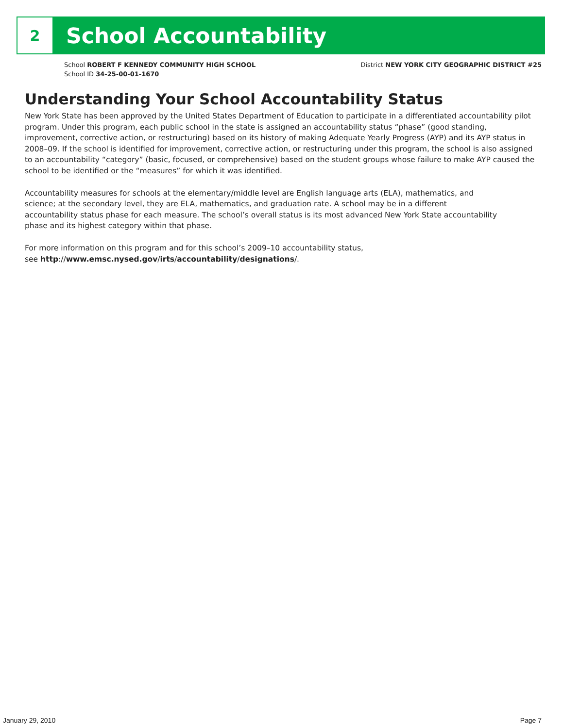2
School Accountability
School ROBERT F KENNEDY COMMUNITY HIGH SCHOOL
School ID 34-25-00-01-1670
District NEW YORK CITY GEOGRAPHIC DISTRICT #25
Understanding Your School Accountability Status
New York State has been approved by the United States Department of Education to participate in a differentiated accountability pilot program. Under this program, each public school in the state is assigned an accountability status “phase” (good standing, improvement, corrective action, or restructuring) based on its history of making Adequate Yearly Progress (AYP) and its AYP status in 2008–09. If the school is identified for improvement, corrective action, or restructuring under this program, the school is also assigned to an accountability “category” (basic, focused, or comprehensive) based on the student groups whose failure to make AYP caused the school to be identified or the “measures” for which it was identified.
Accountability measures for schools at the elementary/middle level are English language arts (ELA), mathematics, and science; at the secondary level, they are ELA, mathematics, and graduation rate. A school may be in a different accountability status phase for each measure. The school’s overall status is its most advanced New York State accountability phase and its highest category within that phase.
For more information on this program and for this school’s 2009–10 accountability status,
see http://www.emsc.nysed.gov/irts/accountability/designations/.
January 29, 2010 Page 7